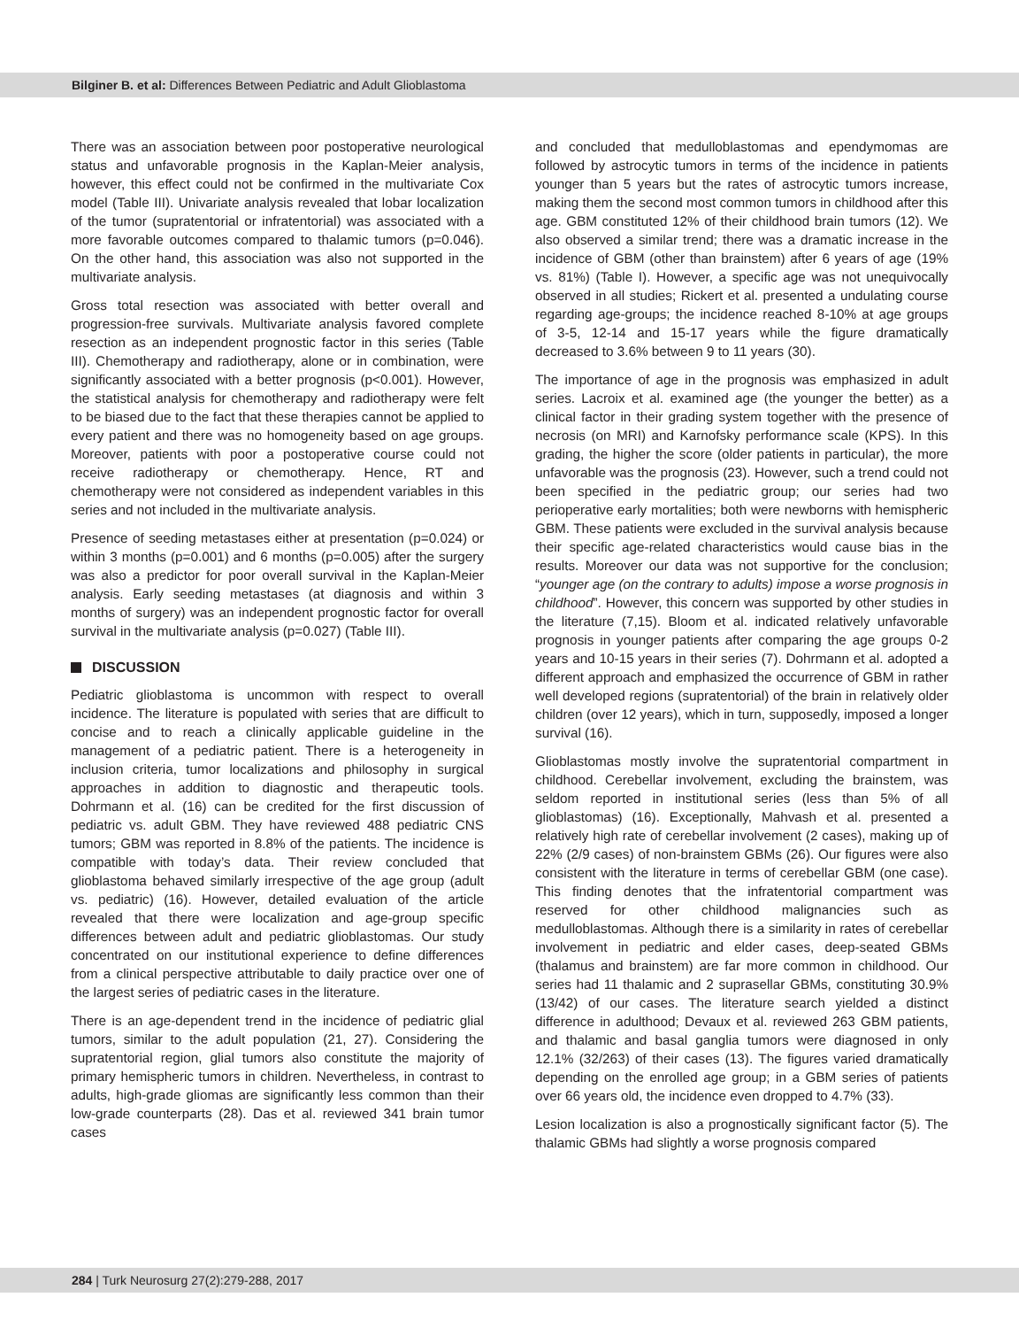Bilginer B. et al: Differences Between Pediatric and Adult Glioblastoma
There was an association between poor postoperative neurological status and unfavorable prognosis in the Kaplan-Meier analysis, however, this effect could not be confirmed in the multivariate Cox model (Table III). Univariate analysis revealed that lobar localization of the tumor (supratentorial or infratentorial) was associated with a more favorable outcomes compared to thalamic tumors (p=0.046). On the other hand, this association was also not supported in the multivariate analysis.
Gross total resection was associated with better overall and progression-free survivals. Multivariate analysis favored complete resection as an independent prognostic factor in this series (Table III). Chemotherapy and radiotherapy, alone or in combination, were significantly associated with a better prognosis (p<0.001). However, the statistical analysis for chemotherapy and radiotherapy were felt to be biased due to the fact that these therapies cannot be applied to every patient and there was no homogeneity based on age groups. Moreover, patients with poor a postoperative course could not receive radiotherapy or chemotherapy. Hence, RT and chemotherapy were not considered as independent variables in this series and not included in the multivariate analysis.
Presence of seeding metastases either at presentation (p=0.024) or within 3 months (p=0.001) and 6 months (p=0.005) after the surgery was also a predictor for poor overall survival in the Kaplan-Meier analysis. Early seeding metastases (at diagnosis and within 3 months of surgery) was an independent prognostic factor for overall survival in the multivariate analysis (p=0.027) (Table III).
DISCUSSION
Pediatric glioblastoma is uncommon with respect to overall incidence. The literature is populated with series that are difficult to concise and to reach a clinically applicable guideline in the management of a pediatric patient. There is a heterogeneity in inclusion criteria, tumor localizations and philosophy in surgical approaches in addition to diagnostic and therapeutic tools. Dohrmann et al. (16) can be credited for the first discussion of pediatric vs. adult GBM. They have reviewed 488 pediatric CNS tumors; GBM was reported in 8.8% of the patients. The incidence is compatible with today’s data. Their review concluded that glioblastoma behaved similarly irrespective of the age group (adult vs. pediatric) (16). However, detailed evaluation of the article revealed that there were localization and age-group specific differences between adult and pediatric glioblastomas. Our study concentrated on our institutional experience to define differences from a clinical perspective attributable to daily practice over one of the largest series of pediatric cases in the literature.
There is an age-dependent trend in the incidence of pediatric glial tumors, similar to the adult population (21, 27). Considering the supratentorial region, glial tumors also constitute the majority of primary hemispheric tumors in children. Nevertheless, in contrast to adults, high-grade gliomas are significantly less common than their low-grade counterparts (28). Das et al. reviewed 341 brain tumor cases
and concluded that medulloblastomas and ependymomas are followed by astrocytic tumors in terms of the incidence in patients younger than 5 years but the rates of astrocytic tumors increase, making them the second most common tumors in childhood after this age. GBM constituted 12% of their childhood brain tumors (12). We also observed a similar trend; there was a dramatic increase in the incidence of GBM (other than brainstem) after 6 years of age (19% vs. 81%) (Table I). However, a specific age was not unequivocally observed in all studies; Rickert et al. presented a undulating course regarding age-groups; the incidence reached 8-10% at age groups of 3-5, 12-14 and 15-17 years while the figure dramatically decreased to 3.6% between 9 to 11 years (30).
The importance of age in the prognosis was emphasized in adult series. Lacroix et al. examined age (the younger the better) as a clinical factor in their grading system together with the presence of necrosis (on MRI) and Karnofsky performance scale (KPS). In this grading, the higher the score (older patients in particular), the more unfavorable was the prognosis (23). However, such a trend could not been specified in the pediatric group; our series had two perioperative early mortalities; both were newborns with hemispheric GBM. These patients were excluded in the survival analysis because their specific age-related characteristics would cause bias in the results. Moreover our data was not supportive for the conclusion; “younger age (on the contrary to adults) impose a worse prognosis in childhood”. However, this concern was supported by other studies in the literature (7,15). Bloom et al. indicated relatively unfavorable prognosis in younger patients after comparing the age groups 0-2 years and 10-15 years in their series (7). Dohrmann et al. adopted a different approach and emphasized the occurrence of GBM in rather well developed regions (supratentorial) of the brain in relatively older children (over 12 years), which in turn, supposedly, imposed a longer survival (16).
Glioblastomas mostly involve the supratentorial compartment in childhood. Cerebellar involvement, excluding the brainstem, was seldom reported in institutional series (less than 5% of all glioblastomas) (16). Exceptionally, Mahvash et al. presented a relatively high rate of cerebellar involvement (2 cases), making up of 22% (2/9 cases) of non-brainstem GBMs (26). Our figures were also consistent with the literature in terms of cerebellar GBM (one case). This finding denotes that the infratentorial compartment was reserved for other childhood malignancies such as medulloblastomas. Although there is a similarity in rates of cerebellar involvement in pediatric and elder cases, deep-seated GBMs (thalamus and brainstem) are far more common in childhood. Our series had 11 thalamic and 2 suprasellar GBMs, constituting 30.9% (13/42) of our cases. The literature search yielded a distinct difference in adulthood; Devaux et al. reviewed 263 GBM patients, and thalamic and basal ganglia tumors were diagnosed in only 12.1% (32/263) of their cases (13). The figures varied dramatically depending on the enrolled age group; in a GBM series of patients over 66 years old, the incidence even dropped to 4.7% (33).
Lesion localization is also a prognostically significant factor (5). The thalamic GBMs had slightly a worse prognosis compared
284 | Turk Neurosurg 27(2):279-288, 2017